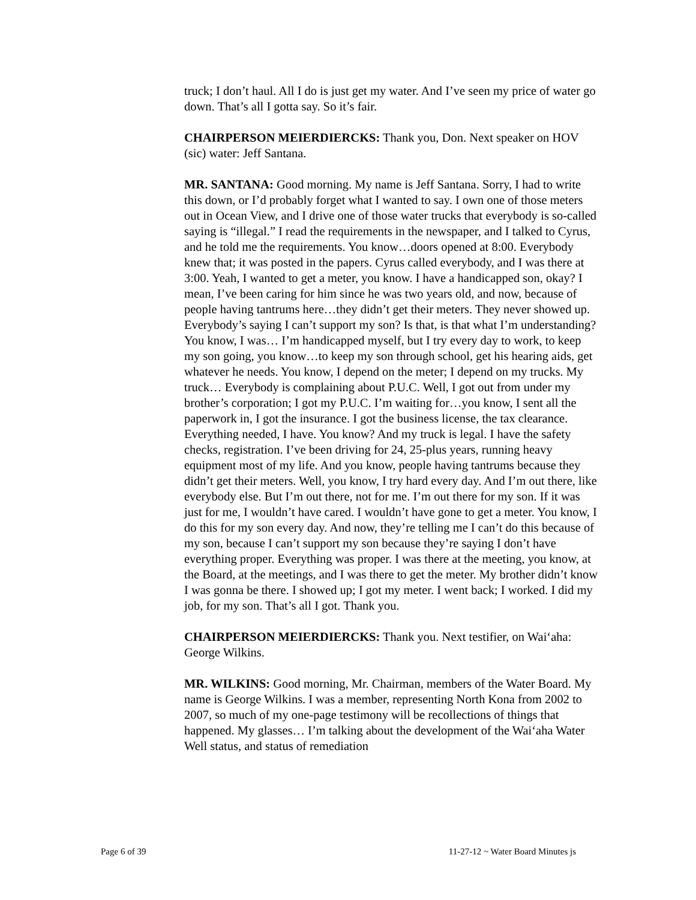truck; I don’t haul. All I do is just get my water. And I’ve seen my price of water go down. That’s all I gotta say. So it’s fair.
CHAIRPERSON MEIERDIERCKS: Thank you, Don. Next speaker on HOV (sic) water: Jeff Santana.
MR. SANTANA: Good morning. My name is Jeff Santana. Sorry, I had to write this down, or I’d probably forget what I wanted to say. I own one of those meters out in Ocean View, and I drive one of those water trucks that everybody is so-called saying is “illegal.” I read the requirements in the newspaper, and I talked to Cyrus, and he told me the requirements. You know…doors opened at 8:00. Everybody knew that; it was posted in the papers. Cyrus called everybody, and I was there at 3:00. Yeah, I wanted to get a meter, you know. I have a handicapped son, okay? I mean, I’ve been caring for him since he was two years old, and now, because of people having tantrums here…they didn’t get their meters. They never showed up. Everybody’s saying I can’t support my son? Is that, is that what I’m understanding? You know, I was… I’m handicapped myself, but I try every day to work, to keep my son going, you know…to keep my son through school, get his hearing aids, get whatever he needs. You know, I depend on the meter; I depend on my trucks. My truck… Everybody is complaining about P.U.C. Well, I got out from under my brother’s corporation; I got my P.U.C. I’m waiting for…you know, I sent all the paperwork in, I got the insurance. I got the business license, the tax clearance. Everything needed, I have. You know? And my truck is legal. I have the safety checks, registration. I’ve been driving for 24, 25-plus years, running heavy equipment most of my life. And you know, people having tantrums because they didn’t get their meters. Well, you know, I try hard every day. And I’m out there, like everybody else. But I’m out there, not for me. I’m out there for my son. If it was just for me, I wouldn’t have cared. I wouldn’t have gone to get a meter. You know, I do this for my son every day. And now, they’re telling me I can’t do this because of my son, because I can’t support my son because they’re saying I don’t have everything proper. Everything was proper. I was there at the meeting, you know, at the Board, at the meetings, and I was there to get the meter. My brother didn’t know I was gonna be there. I showed up; I got my meter. I went back; I worked. I did my job, for my son. That’s all I got. Thank you.
CHAIRPERSON MEIERDIERCKS: Thank you. Next testifier, on Wai‘aha: George Wilkins.
MR. WILKINS: Good morning, Mr. Chairman, members of the Water Board. My name is George Wilkins. I was a member, representing North Kona from 2002 to 2007, so much of my one-page testimony will be recollections of things that happened. My glasses… I’m talking about the development of the Wai‘aha Water Well status, and status of remediation
Page 6 of 39 11-27-12 ~ Water Board Minutes js